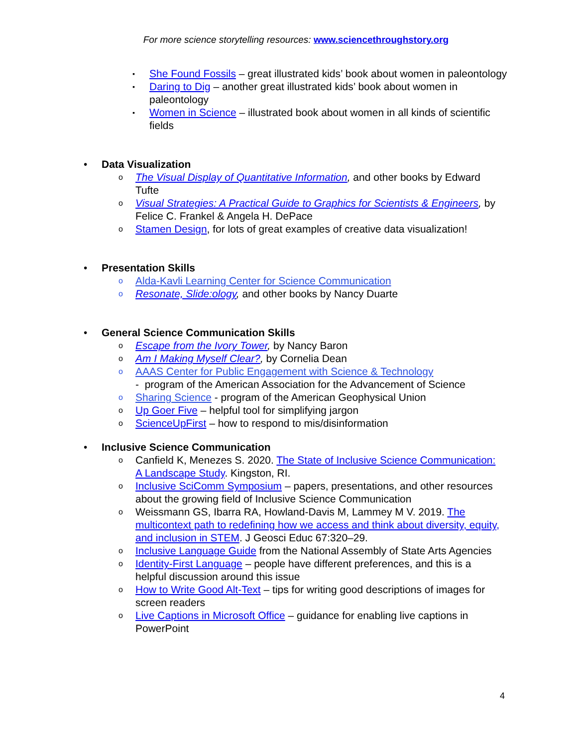For more science storytelling resources: www.sciencethroughstory.org
▪ She Found Fossils – great illustrated kids’ book about women in paleontology
▪ Daring to Dig – another great illustrated kids’ book about women in paleontology
▪ Women in Science – illustrated book about women in all kinds of scientific fields
•
Data Visualization
o The Visual Display of Quantitative Information, and other books by Edward Tufte
o Visual Strategies: A Practical Guide to Graphics for Scientists & Engineers, by Felice C. Frankel & Angela H. DePace
o Stamen Design, for lots of great examples of creative data visualization!
•
Presentation Skills
o Alda-Kavli Learning Center for Science Communication
o Resonate, Slide:ology, and other books by Nancy Duarte
•
General Science Communication Skills
o Escape from the Ivory Tower, by Nancy Baron
o Am I Making Myself Clear?, by Cornelia Dean
o AAAS Center for Public Engagement with Science & Technology
- program of the American Association for the Advancement of Science
o Sharing Science - program of the American Geophysical Union
o Up Goer Five – helpful tool for simplifying jargon
o ScienceUpFirst – how to respond to mis/disinformation
•
Inclusive Science Communication
o Canfield K, Menezes S. 2020. The State of Inclusive Science Communication: A Landscape Study. Kingston, RI.
o Inclusive SciComm Symposium – papers, presentations, and other resources about the growing field of Inclusive Science Communication
o Weissmann GS, Ibarra RA, Howland-Davis M, Lammey M V. 2019. The multicontext path to redefining how we access and think about diversity, equity, and inclusion in STEM. J Geosci Educ 67:320–29.
o Inclusive Language Guide from the National Assembly of State Arts Agencies
o Identity-First Language – people have different preferences, and this is a helpful discussion around this issue
o How to Write Good Alt-Text – tips for writing good descriptions of images for screen readers
o Live Captions in Microsoft Office – guidance for enabling live captions in PowerPoint
4